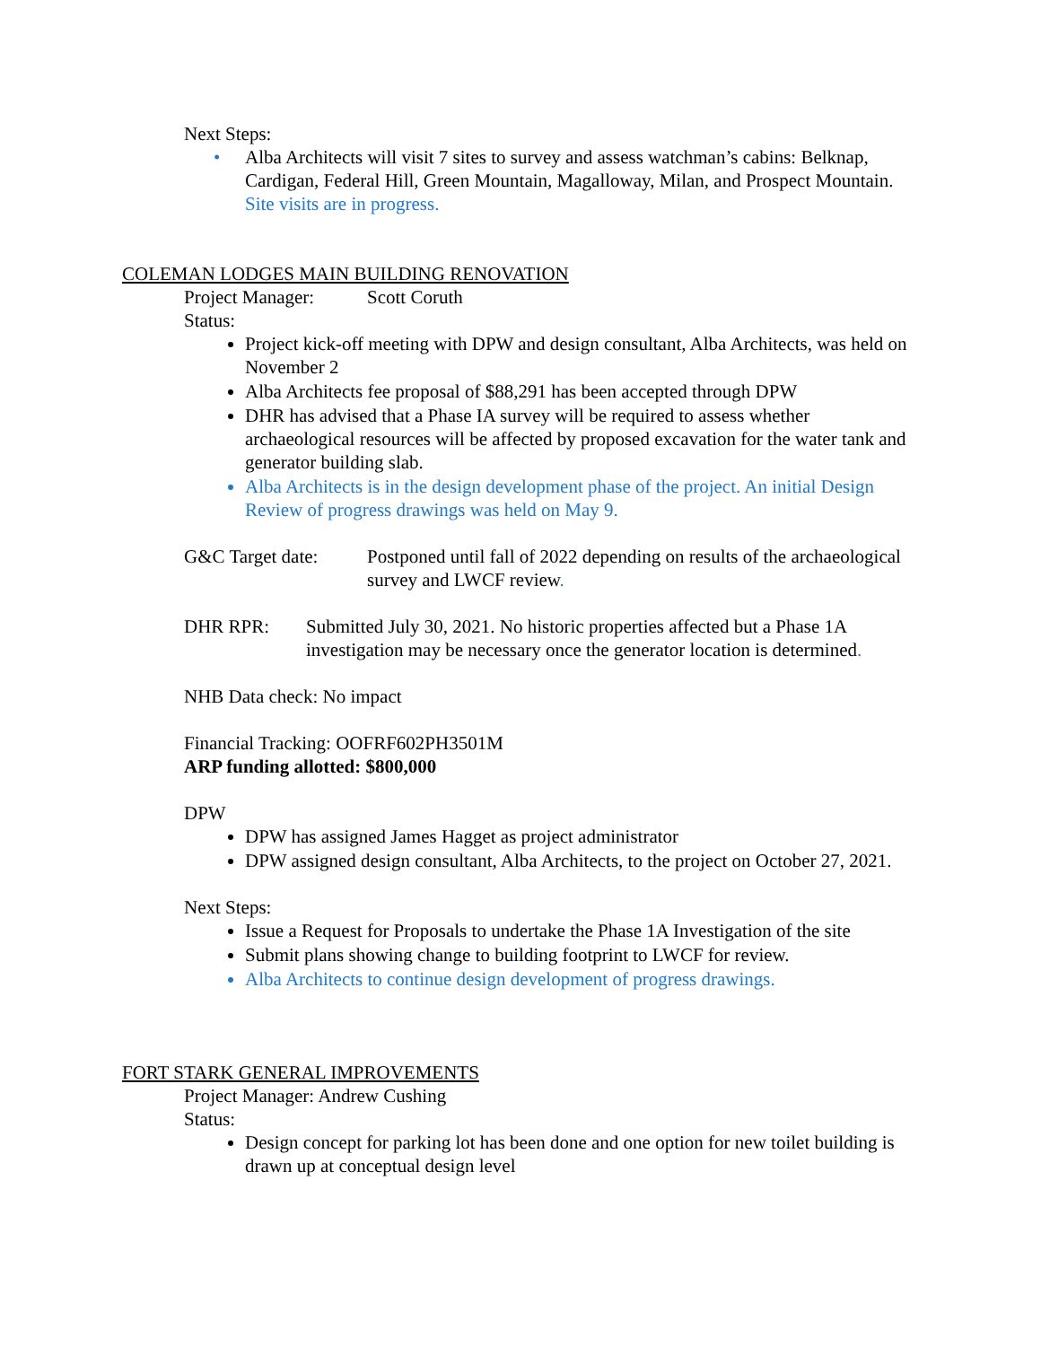Next Steps:
• Alba Architects will visit 7 sites to survey and assess watchman’s cabins: Belknap, Cardigan, Federal Hill, Green Mountain, Magalloway, Milan, and Prospect Mountain. Site visits are in progress.
COLEMAN LODGES MAIN BUILDING RENOVATION
Project Manager: Scott Coruth
Status:
Project kick-off meeting with DPW and design consultant, Alba Architects, was held on November 2
Alba Architects fee proposal of $88,291 has been accepted through DPW
DHR has advised that a Phase IA survey will be required to assess whether archaeological resources will be affected by proposed excavation for the water tank and generator building slab.
Alba Architects is in the design development phase of the project. An initial Design Review of progress drawings was held on May 9.
G&C Target date: Postponed until fall of 2022 depending on results of the archaeological survey and LWCF review.
DHR RPR: Submitted July 30, 2021. No historic properties affected but a Phase 1A investigation may be necessary once the generator location is determined.
NHB Data check: No impact
Financial Tracking: OOFRF602PH3501M
ARP funding allotted: $800,000
DPW
DPW has assigned James Hagget as project administrator
DPW assigned design consultant, Alba Architects, to the project on October 27, 2021.
Next Steps:
Issue a Request for Proposals to undertake the Phase 1A Investigation of the site
Submit plans showing change to building footprint to LWCF for review.
Alba Architects to continue design development of progress drawings.
FORT STARK GENERAL IMPROVEMENTS
Project Manager: Andrew Cushing
Status:
Design concept for parking lot has been done and one option for new toilet building is drawn up at conceptual design level